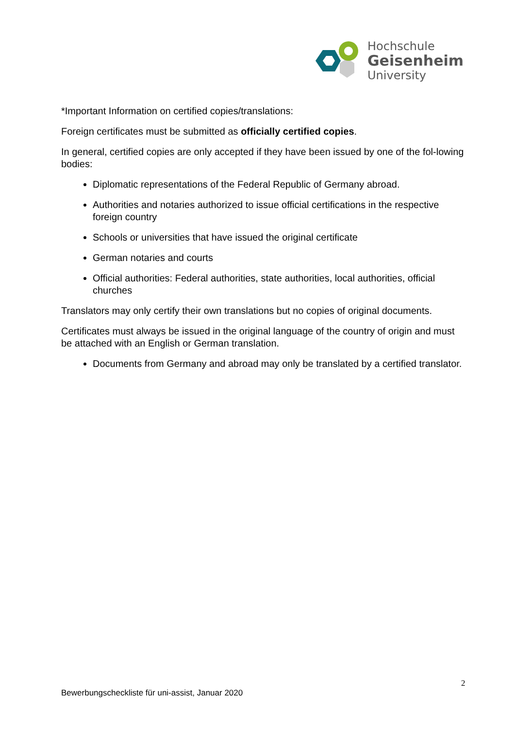Hochschule
Geisenheim
University
*Important Information on certified copies/translations:
Foreign certificates must be submitted as officially certified copies.
In general, certified copies are only accepted if they have been issued by one of the fol-lowing bodies:
Diplomatic representations of the Federal Republic of Germany abroad.
Authorities and notaries authorized to issue official certifications in the respective foreign country
Schools or universities that have issued the original certificate
German notaries and courts
Official authorities: Federal authorities, state authorities, local authorities, official churches
Translators may only certify their own translations but no copies of original documents.
Certificates must always be issued in the original language of the country of origin and must be attached with an English or German translation.
Documents from Germany and abroad may only be translated by a certified translator.
2
Bewerbungscheckliste für uni-assist, Januar 2020